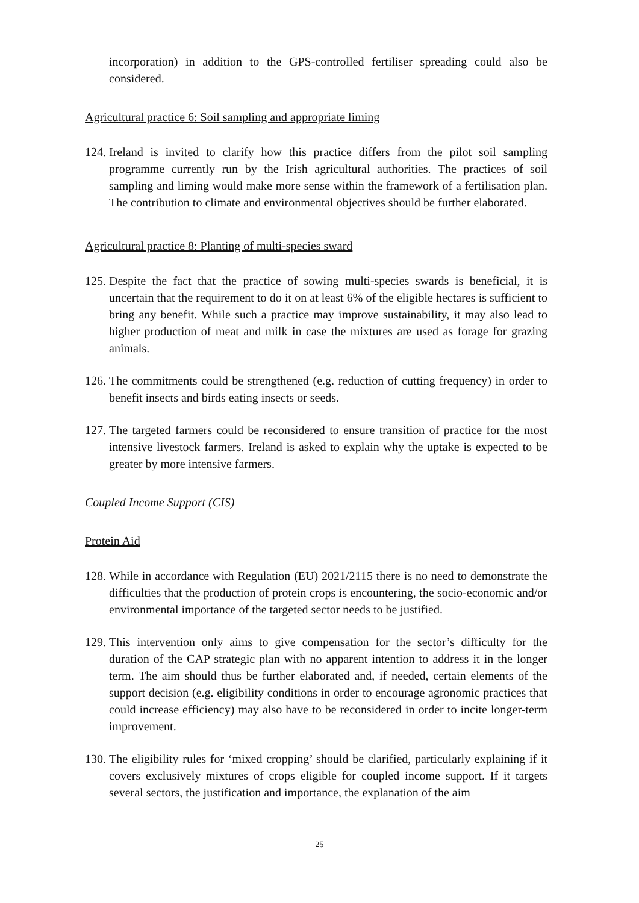incorporation) in addition to the GPS-controlled fertiliser spreading could also be considered.
Agricultural practice 6: Soil sampling and appropriate liming
124. Ireland is invited to clarify how this practice differs from the pilot soil sampling programme currently run by the Irish agricultural authorities. The practices of soil sampling and liming would make more sense within the framework of a fertilisation plan. The contribution to climate and environmental objectives should be further elaborated.
Agricultural practice 8: Planting of multi-species sward
125. Despite the fact that the practice of sowing multi-species swards is beneficial, it is uncertain that the requirement to do it on at least 6% of the eligible hectares is sufficient to bring any benefit. While such a practice may improve sustainability, it may also lead to higher production of meat and milk in case the mixtures are used as forage for grazing animals.
126. The commitments could be strengthened (e.g. reduction of cutting frequency) in order to benefit insects and birds eating insects or seeds.
127. The targeted farmers could be reconsidered to ensure transition of practice for the most intensive livestock farmers. Ireland is asked to explain why the uptake is expected to be greater by more intensive farmers.
Coupled Income Support (CIS)
Protein Aid
128. While in accordance with Regulation (EU) 2021/2115 there is no need to demonstrate the difficulties that the production of protein crops is encountering, the socio-economic and/or environmental importance of the targeted sector needs to be justified.
129. This intervention only aims to give compensation for the sector’s difficulty for the duration of the CAP strategic plan with no apparent intention to address it in the longer term. The aim should thus be further elaborated and, if needed, certain elements of the support decision (e.g. eligibility conditions in order to encourage agronomic practices that could increase efficiency) may also have to be reconsidered in order to incite longer-term improvement.
130. The eligibility rules for ‘mixed cropping’ should be clarified, particularly explaining if it covers exclusively mixtures of crops eligible for coupled income support. If it targets several sectors, the justification and importance, the explanation of the aim
25